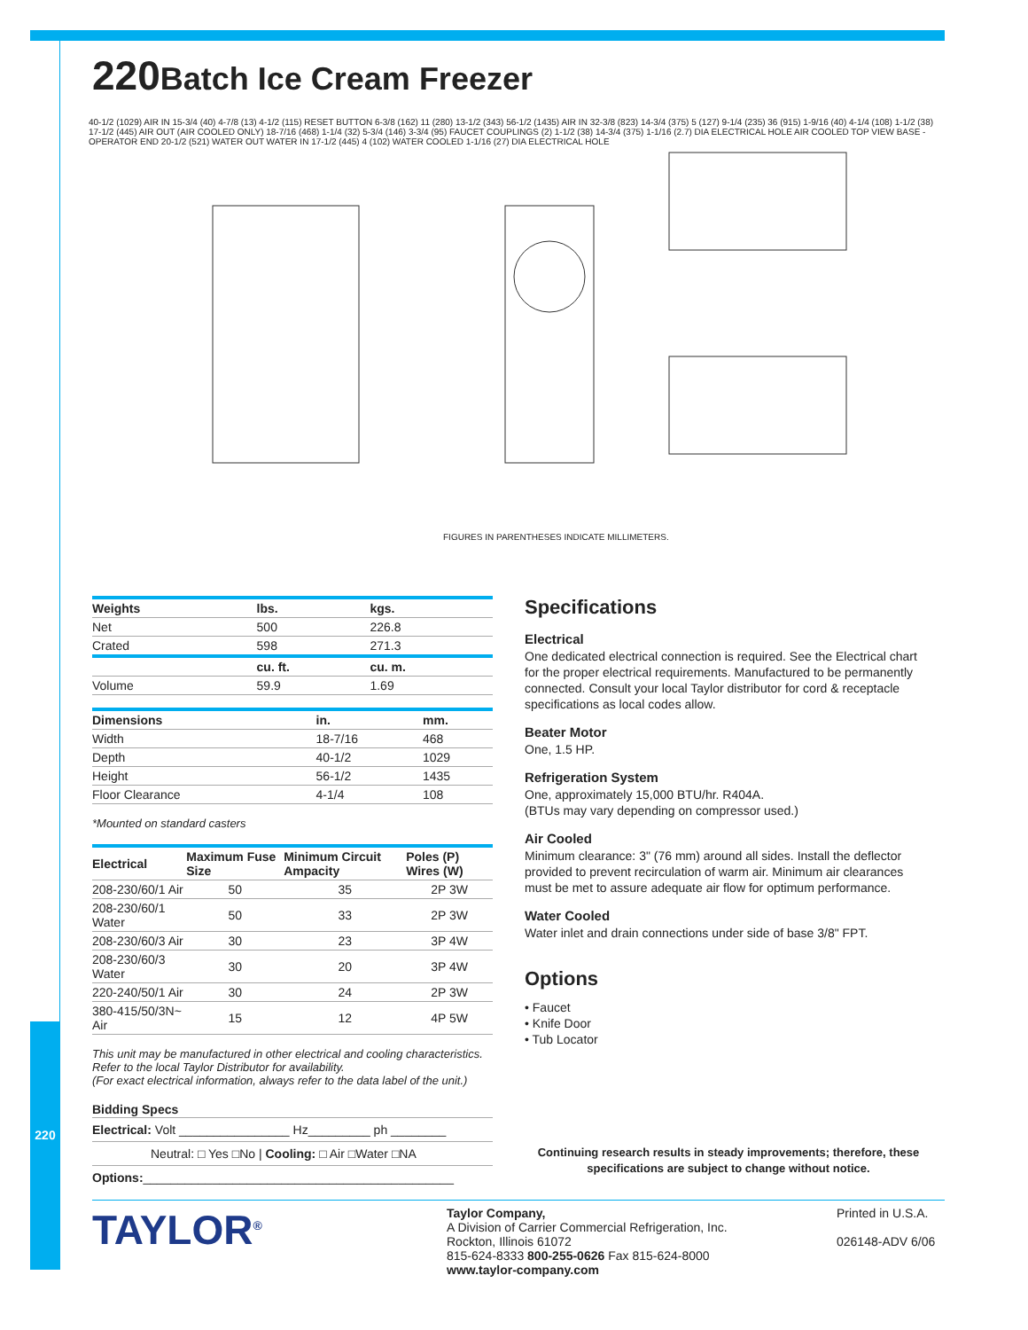220
220 Batch Ice Cream Freezer
40-1/2 (1029) AIR IN 15-3/4 (40) 4-7/8 (13) 4-1/2 (115) RESET BUTTON 6-3/8 (162) 11 (280) 13-1/2 (343) 56-1/2 (1435) AIR IN 32-3/8 (823) 14-3/4 (375) 5 (127) 9-1/4 (235) 36 (915) 1-9/16 (40) 4-1/4 (108) 1-1/2 (38) 17-1/2 (445) AIR OUT (AIR COOLED ONLY) 18-7/16 (468) 1-1/4 (32) 5-3/4 (146) 3-3/4 (95) FAUCET COUPLINGS (2) 1-1/2 (38) 14-3/4 (375) 1-1/16 (2.7) DIA ELECTRICAL HOLE AIR COOLED TOP VIEW BASE - OPERATOR END 20-1/2 (521) WATER OUT WATER IN 17-1/2 (445) 4 (102) WATER COOLED 1-1/16 (27) DIA ELECTRICAL HOLE
FIGURES IN PARENTHESES INDICATE MILLIMETERS.
| Weights | lbs. | kgs. |
| --- | --- | --- |
| Net | 500 | 226.8 |
| Crated | 598 | 271.3 |
| | cu. ft. | cu. m. |
| Volume | 59.9 | 1.69 |
| Dimensions | in. | mm. |
| --- | --- | --- |
| Width | 18-7/16 | 468 |
| Depth | 40-1/2 | 1029 |
| Height | 56-1/2 | 1435 |
| Floor Clearance | 4-1/4 | 108 |
*Mounted on standard casters
| Electrical | Maximum Fuse Size | Minimum Circuit Ampacity | Poles (P) Wires (W) |
| --- | --- | --- | --- |
| 208-230/60/1 Air | 50 | 35 | 2P 3W |
| 208-230/60/1 Water | 50 | 33 | 2P 3W |
| 208-230/60/3 Air | 30 | 23 | 3P 4W |
| 208-230/60/3 Water | 30 | 20 | 3P 4W |
| 220-240/50/1 Air | 30 | 24 | 2P 3W |
| 380-415/50/3N~ Air | 15 | 12 | 4P 5W |
This unit may be manufactured in other electrical and cooling characteristics.
Refer to the local Taylor Distributor for availability.
(For exact electrical information, always refer to the data label of the unit.)
Bidding Specs
Electrical: Volt ________________ Hz_________ ph ________
Neutral: □ Yes □No | Cooling: □ Air □Water □NA
Options:_____________________________________________
Specifications
Electrical
One dedicated electrical connection is required. See the Electrical chart for the proper electrical requirements. Manufactured to be permanently connected. Consult your local Taylor distributor for cord & receptacle specifications as local codes allow.
Beater Motor
One, 1.5 HP.
Refrigeration System
One, approximately 15,000 BTU/hr. R404A.
(BTUs may vary depending on compressor used.)
Air Cooled
Minimum clearance: 3" (76 mm) around all sides. Install the deflector provided to prevent recirculation of warm air. Minimum air clearances must be met to assure adequate air flow for optimum performance.
Water Cooled
Water inlet and drain connections under side of base 3/8" FPT.
Options
• Faucet
• Knife Door
• Tub Locator
Continuing research results in steady improvements; therefore, these specifications are subject to change without notice.
TAYLOR<sup>®</sup> Taylor Company,
A Division of Carrier Commercial Refrigeration, Inc.
Rockton, Illinois 61072
815-624-8333 800-255-0626 Fax 815-624-8000
www.taylor-company.com
Printed in U.S.A.
026148-ADV 6/06